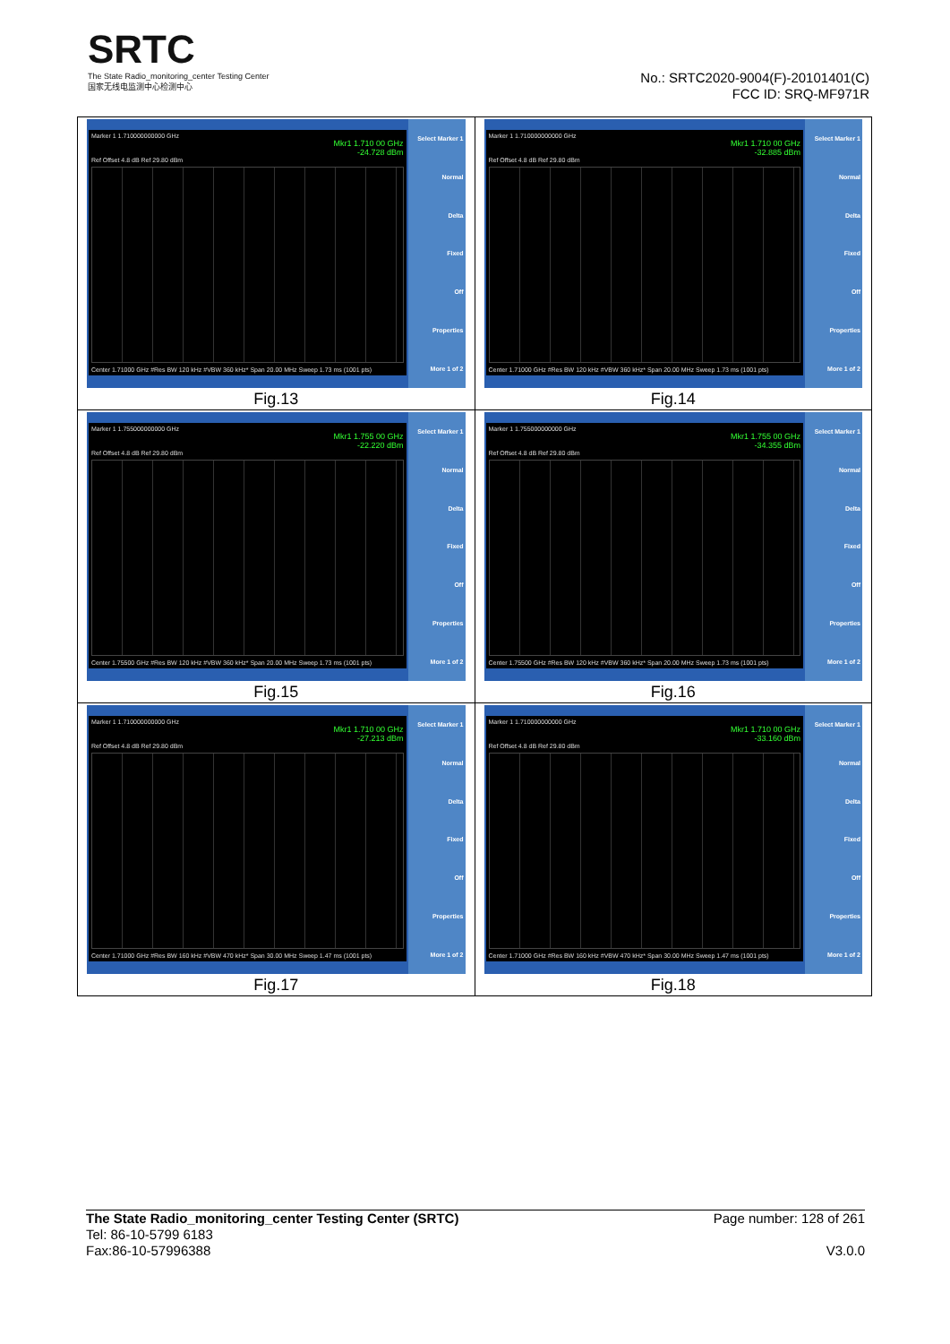SRTC
The State Radio_monitoring_center Testing Center
国家无线电监测中心检测中心
No.: SRTC2020-9004(F)-20101401(C)
FCC ID: SRQ-MF971R
| Marker 1 1.710000000000 GHz Mkr1 1.710 00 GHz -24.728 dBm Ref Offset 4.8 dB Ref 29.80 dBm Center 1.71000 GHz #Res BW 120 kHz #VBW 360 kHz* Span 20.00 MHz Sweep 1.73 ms (1001 pts) Select Marker 1 Normal Delta Fixed Off Properties More 1 of 2 Fig.13 | Marker 1 1.710000000000 GHz Mkr1 1.710 00 GHz -32.885 dBm Ref Offset 4.8 dB Ref 29.80 dBm Center 1.71000 GHz #Res BW 120 kHz #VBW 360 kHz* Span 20.00 MHz Sweep 1.73 ms (1001 pts) Select Marker 1 Normal Delta Fixed Off Properties More 1 of 2 Fig.14 |
| Marker 1 1.755000000000 GHz Mkr1 1.755 00 GHz -22.220 dBm Ref Offset 4.8 dB Ref 29.80 dBm Center 1.75500 GHz #Res BW 120 kHz #VBW 360 kHz* Span 20.00 MHz Sweep 1.73 ms (1001 pts) Select Marker 1 Normal Delta Fixed Off Properties More 1 of 2 Fig.15 | Marker 1 1.755000000000 GHz Mkr1 1.755 00 GHz -34.355 dBm Ref Offset 4.8 dB Ref 29.80 dBm Center 1.75500 GHz #Res BW 120 kHz #VBW 360 kHz* Span 20.00 MHz Sweep 1.73 ms (1001 pts) Select Marker 1 Normal Delta Fixed Off Properties More 1 of 2 Fig.16 |
| Marker 1 1.710000000000 GHz Mkr1 1.710 00 GHz -27.213 dBm Ref Offset 4.8 dB Ref 29.80 dBm Center 1.71000 GHz #Res BW 160 kHz #VBW 470 kHz* Span 30.00 MHz Sweep 1.47 ms (1001 pts) Select Marker 1 Normal Delta Fixed Off Properties More 1 of 2 Fig.17 | Marker 1 1.710000000000 GHz Mkr1 1.710 00 GHz -33.160 dBm Ref Offset 4.8 dB Ref 29.80 dBm Center 1.71000 GHz #Res BW 160 kHz #VBW 470 kHz* Span 30.00 MHz Sweep 1.47 ms (1001 pts) Select Marker 1 Normal Delta Fixed Off Properties More 1 of 2 Fig.18 |
Page number: 128 of 261
V3.0.0
The State Radio_monitoring_center Testing Center (SRTC)
Tel: 86-10-5799 6183
Fax:86-10-57996388